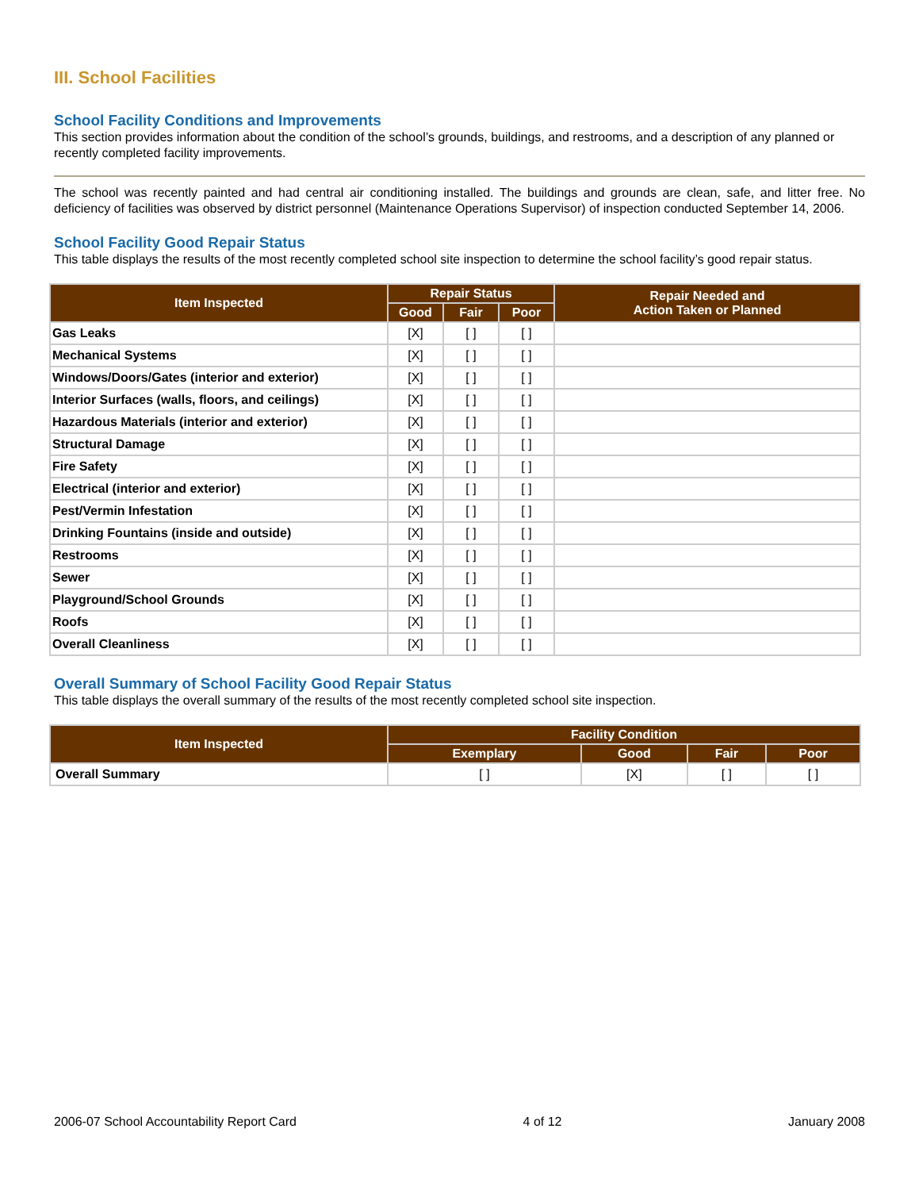III. School Facilities
School Facility Conditions and Improvements
This section provides information about the condition of the school’s grounds, buildings, and restrooms, and a description of any planned or recently completed facility improvements.
The school was recently painted and had central air conditioning installed. The buildings and grounds are clean, safe, and litter free. No deficiency of facilities was observed by district personnel (Maintenance Operations Supervisor) of inspection conducted September 14, 2006.
School Facility Good Repair Status
This table displays the results of the most recently completed school site inspection to determine the school facility’s good repair status.
| Item Inspected | Repair Status | | | Repair Needed and Action Taken or Planned |
| --- | --- | --- | --- | --- |
| | Good | Fair | Poor | |
| Gas Leaks | [X] | [ ] | [ ] | |
| Mechanical Systems | [X] | [ ] | [ ] | |
| Windows/Doors/Gates (interior and exterior) | [X] | [ ] | [ ] | |
| Interior Surfaces (walls, floors, and ceilings) | [X] | [ ] | [ ] | |
| Hazardous Materials (interior and exterior) | [X] | [ ] | [ ] | |
| Structural Damage | [X] | [ ] | [ ] | |
| Fire Safety | [X] | [ ] | [ ] | |
| Electrical (interior and exterior) | [X] | [ ] | [ ] | |
| Pest/Vermin Infestation | [X] | [ ] | [ ] | |
| Drinking Fountains (inside and outside) | [X] | [ ] | [ ] | |
| Restrooms | [X] | [ ] | [ ] | |
| Sewer | [X] | [ ] | [ ] | |
| Playground/School Grounds | [X] | [ ] | [ ] | |
| Roofs | [X] | [ ] | [ ] | |
| Overall Cleanliness | [X] | [ ] | [ ] | |
Overall Summary of School Facility Good Repair Status
This table displays the overall summary of the results of the most recently completed school site inspection.
| Item Inspected | Facility Condition | | | |
| --- | --- | --- | --- | --- |
| | Exemplary | Good | Fair | Poor |
| Overall Summary | [ ] | [X] | [ ] | [ ] |
2006-07 School Accountability Report Card 4 of 12 January 2008